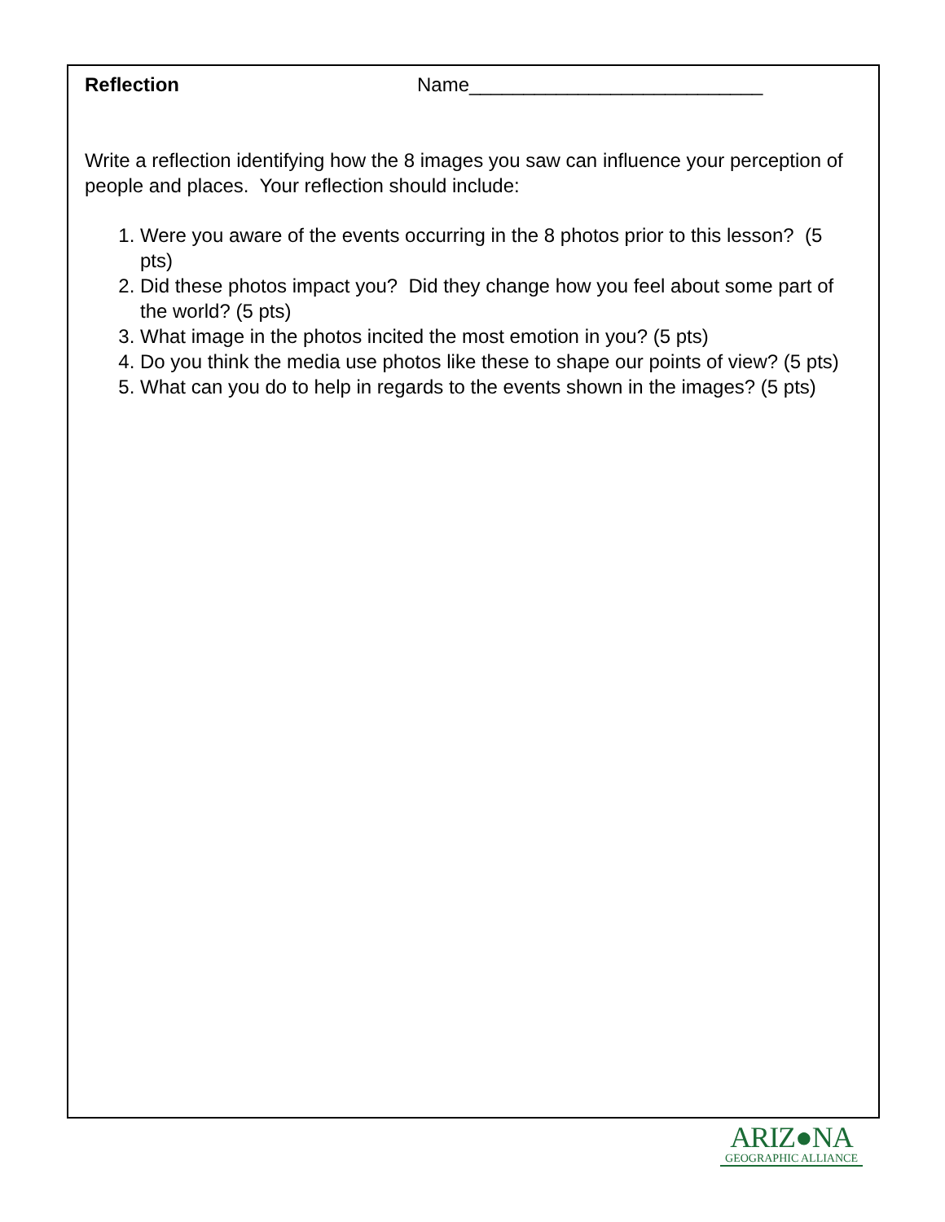Reflection Name___________________________
Write a reflection identifying how the 8 images you saw can influence your perception of people and places. Your reflection should include:
1. Were you aware of the events occurring in the 8 photos prior to this lesson? (5 pts)
2. Did these photos impact you? Did they change how you feel about some part of the world? (5 pts)
3. What image in the photos incited the most emotion in you? (5 pts)
4. Do you think the media use photos like these to shape our points of view? (5 pts)
5. What can you do to help in regards to the events shown in the images? (5 pts)
ARIZ●NA
GEOGRAPHIC ALLIANCE